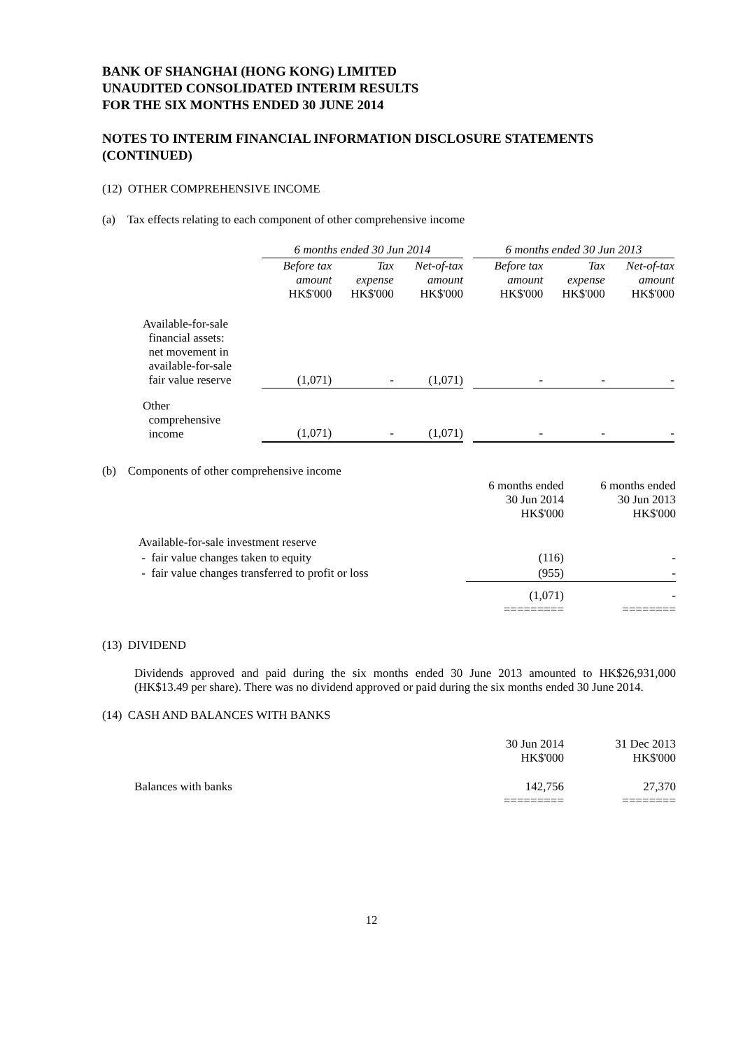BANK OF SHANGHAI (HONG KONG) LIMITED
UNAUDITED CONSOLIDATED INTERIM RESULTS
FOR THE SIX MONTHS ENDED 30 JUNE 2014
NOTES TO INTERIM FINANCIAL INFORMATION DISCLOSURE STATEMENTS (CONTINUED)
(12) OTHER COMPREHENSIVE INCOME
(a) Tax effects relating to each component of other comprehensive income
| | 6 months ended 30 Jun 2014 | | | | 6 months ended 30 Jun 2013 | | |
| | Before tax amount HK$'000 | Tax expense HK$'000 | Net-of-tax amount HK$'000 | | Before tax amount HK$'000 | Tax expense HK$'000 | Net-of-tax amount HK$'000 |
| Available-for-sale financial assets: net movement in available-for-sale fair value reserve | (1,071) | - | (1,071) | | - | - | - |
| Other comprehensive income | (1,071) | - | (1,071) | | - | - | - |
(b) Components of other comprehensive income
| | 6 months ended 30 Jun 2014 HK$'000 | 6 months ended 30 Jun 2013 HK$'000 |
| Available-for-sale investment reserve | | |
| - fair value changes taken to equity | (116) | - |
| - fair value changes transferred to profit or loss | (955) | - |
| | (1,071) ========= | - ======== |
(13) DIVIDEND
Dividends approved and paid during the six months ended 30 June 2013 amounted to HK$26,931,000 (HK$13.49 per share). There was no dividend approved or paid during the six months ended 30 June 2014.
(14) CASH AND BALANCES WITH BANKS
| | 30 Jun 2014 HK$'000 | 31 Dec 2013 HK$'000 |
| Balances with banks | 142,756 ========= | 27,370 ======== |
12